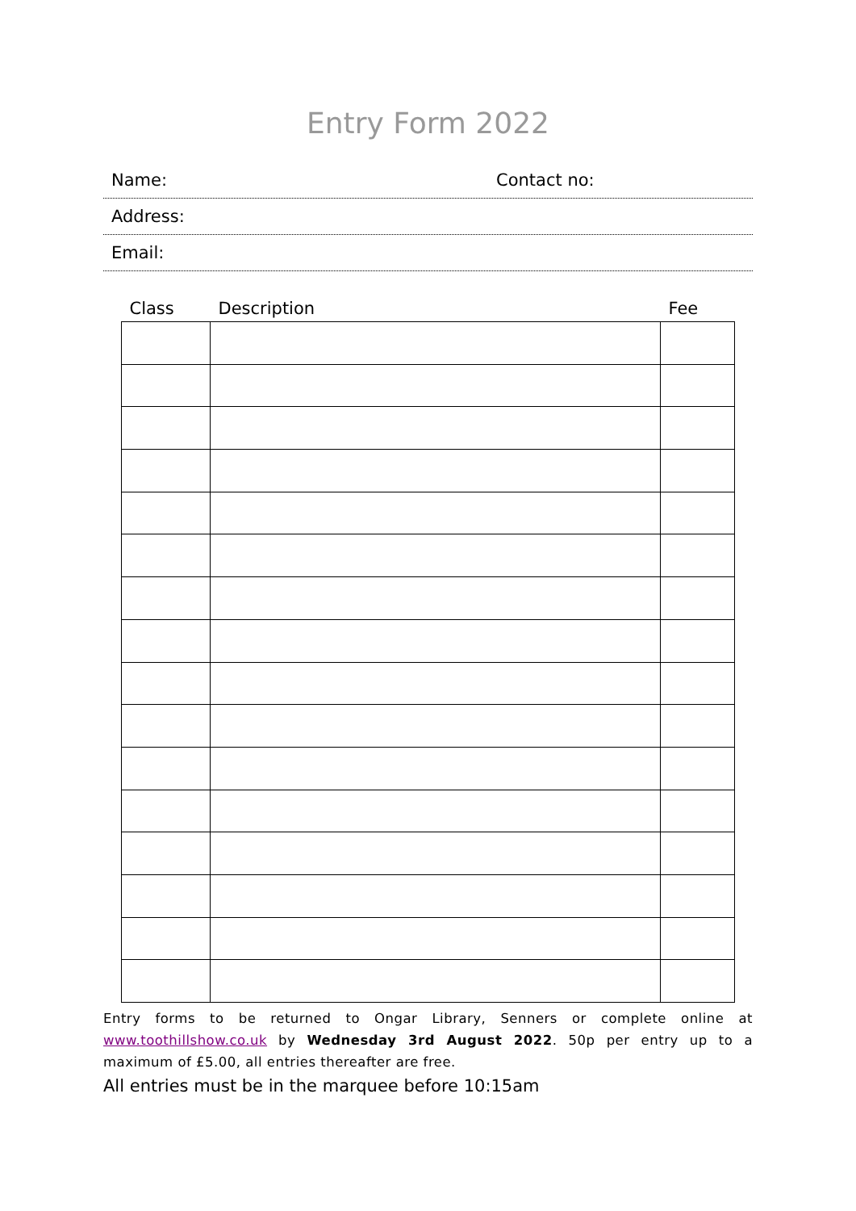Entry Form 2022
Name: Contact no:
Address:
Email:
| Class | Description | Fee |
| --- | --- | --- |
Entry forms to be returned to Ongar Library, Senners or complete online at www.toothillshow.co.uk by Wednesday 3rd August 2022. 50p per entry up to a maximum of £5.00, all entries thereafter are free.
All entries must be in the marquee before 10:15am